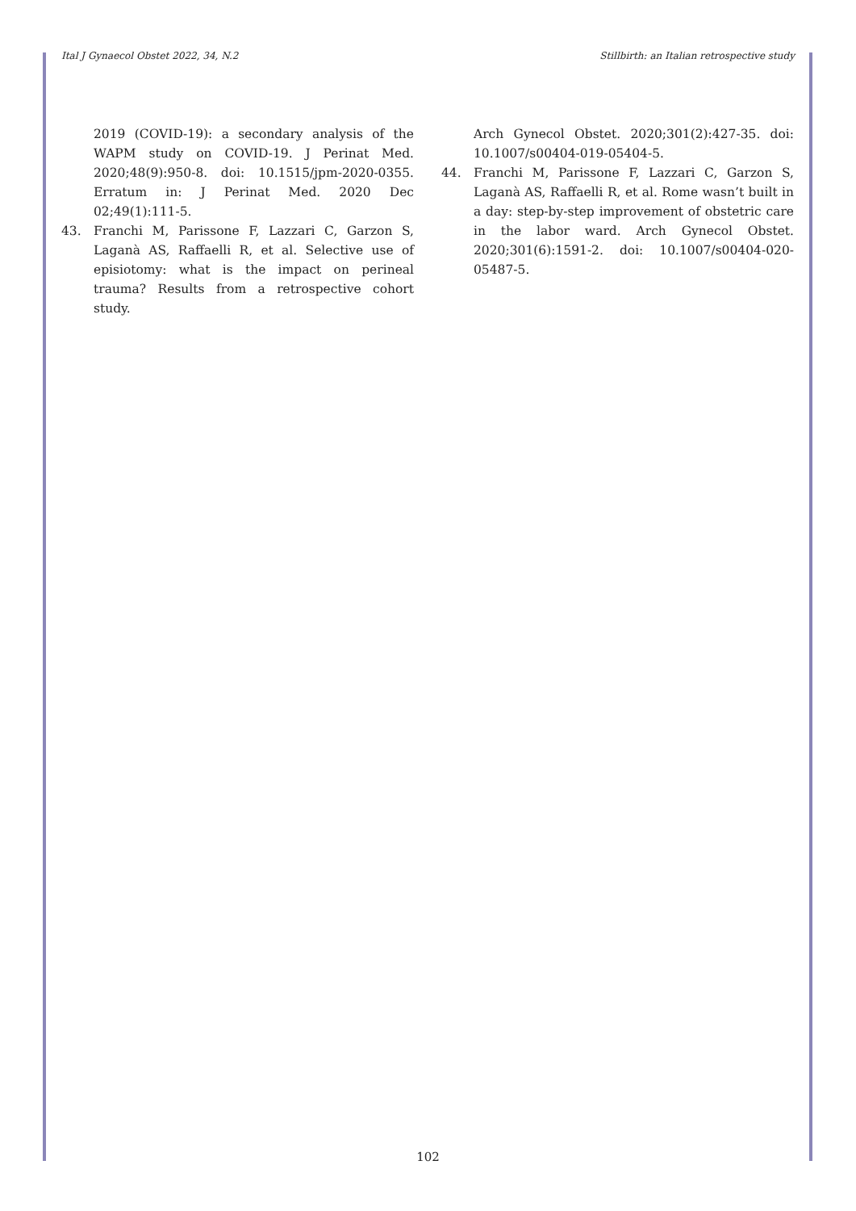Ital J Gynaecol Obstet 2022, 34, N.2 Stillbirth: an Italian retrospective study
2019 (COVID-19): a secondary analysis of the WAPM study on COVID-19. J Perinat Med. 2020;48(9):950-8. doi: 10.1515/jpm-2020-0355. Erratum in: J Perinat Med. 2020 Dec 02;49(1):111-5.
43. Franchi M, Parissone F, Lazzari C, Garzon S, Laganà AS, Raffaelli R, et al. Selective use of episiotomy: what is the impact on perineal trauma? Results from a retrospective cohort study.
Arch Gynecol Obstet. 2020;301(2):427-35. doi: 10.1007/s00404-019-05404-5.
44. Franchi M, Parissone F, Lazzari C, Garzon S, Laganà AS, Raffaelli R, et al. Rome wasn’t built in a day: step-by-step improvement of obstetric care in the labor ward. Arch Gynecol Obstet. 2020;301(6):1591-2. doi: 10.1007/s00404-020-05487-5.
102